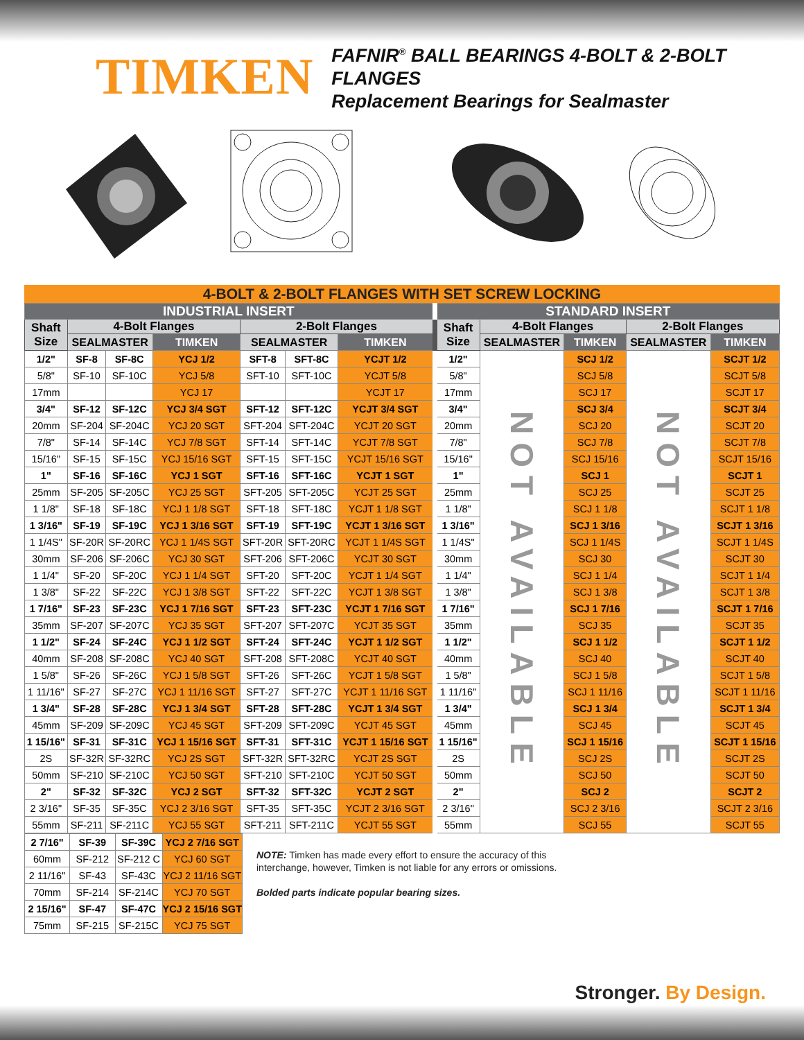TIMKEN
FAFNIR<sup>®</sup> BALL BEARINGS 4-BOLT & 2-BOLT FLANGES
Replacement Bearings for Sealmaster
4-BOLT & 2-BOLT FLANGES WITH SET SCREW LOCKING
| INDUSTRIAL INSERT | | | | | | | STANDARD INSERT | | | | |
| --- | --- | --- | --- | --- | --- | --- | --- | --- | --- | --- | --- |
| Shaft Size | 4-Bolt Flanges | | | 2-Bolt Flanges | | | Shaft Size | 4-Bolt Flanges | | 2-Bolt Flanges | |
| | SEALMASTER | | TIMKEN | SEALMASTER | | TIMKEN | | SEALMASTER | TIMKEN | SEALMASTER | TIMKEN |
| 1/2" | SF-8 | SF-8C | YCJ 1/2 | SFT-8 | SFT-8C | YCJT 1/2 | 1/2" | NOT AVAILABLE | SCJ 1/2 | NOT AVAILABLE | SCJT 1/2 |
| 5/8" | SF-10 | SF-10C | YCJ 5/8 | SFT-10 | SFT-10C | YCJT 5/8 | 5/8" | | SCJ 5/8 | | SCJT 5/8 |
| 17mm | | | YCJ 17 | | | YCJT 17 | 17mm | | SCJ 17 | | SCJT 17 |
| 3/4" | SF-12 | SF-12C | YCJ 3/4 SGT | SFT-12 | SFT-12C | YCJT 3/4 SGT | 3/4" | | SCJ 3/4 | | SCJT 3/4 |
| 20mm | SF-204 | SF-204C | YCJ 20 SGT | SFT-204 | SFT-204C | YCJT 20 SGT | 20mm | | SCJ 20 | | SCJT 20 |
| 7/8" | SF-14 | SF-14C | YCJ 7/8 SGT | SFT-14 | SFT-14C | YCJT 7/8 SGT | 7/8" | | SCJ 7/8 | | SCJT 7/8 |
| 15/16" | SF-15 | SF-15C | YCJ 15/16 SGT | SFT-15 | SFT-15C | YCJT 15/16 SGT | 15/16" | | SCJ 15/16 | | SCJT 15/16 |
| 1" | SF-16 | SF-16C | YCJ 1 SGT | SFT-16 | SFT-16C | YCJT 1 SGT | 1" | | SCJ 1 | | SCJT 1 |
| 25mm | SF-205 | SF-205C | YCJ 25 SGT | SFT-205 | SFT-205C | YCJT 25 SGT | 25mm | | SCJ 25 | | SCJT 25 |
| 1 1/8" | SF-18 | SF-18C | YCJ 1 1/8 SGT | SFT-18 | SFT-18C | YCJT 1 1/8 SGT | 1 1/8" | | SCJ 1 1/8 | | SCJT 1 1/8 |
| 1 3/16" | SF-19 | SF-19C | YCJ 1 3/16 SGT | SFT-19 | SFT-19C | YCJT 1 3/16 SGT | 1 3/16" | | SCJ 1 3/16 | | SCJT 1 3/16 |
| 1 1/4S" | SF-20R | SF-20RC | YCJ 1 1/4S SGT | SFT-20R | SFT-20RC | YCJT 1 1/4S SGT | 1 1/4S" | | SCJ 1 1/4S | | SCJT 1 1/4S |
| 30mm | SF-206 | SF-206C | YCJ 30 SGT | SFT-206 | SFT-206C | YCJT 30 SGT | 30mm | | SCJ 30 | | SCJT 30 |
| 1 1/4" | SF-20 | SF-20C | YCJ 1 1/4 SGT | SFT-20 | SFT-20C | YCJT 1 1/4 SGT | 1 1/4" | | SCJ 1 1/4 | | SCJT 1 1/4 |
| 1 3/8" | SF-22 | SF-22C | YCJ 1 3/8 SGT | SFT-22 | SFT-22C | YCJT 1 3/8 SGT | 1 3/8" | | SCJ 1 3/8 | | SCJT 1 3/8 |
| 1 7/16" | SF-23 | SF-23C | YCJ 1 7/16 SGT | SFT-23 | SFT-23C | YCJT 1 7/16 SGT | 1 7/16" | | SCJ 1 7/16 | | SCJT 1 7/16 |
| 35mm | SF-207 | SF-207C | YCJ 35 SGT | SFT-207 | SFT-207C | YCJT 35 SGT | 35mm | | SCJ 35 | | SCJT 35 |
| 1 1/2" | SF-24 | SF-24C | YCJ 1 1/2 SGT | SFT-24 | SFT-24C | YCJT 1 1/2 SGT | 1 1/2" | | SCJ 1 1/2 | | SCJT 1 1/2 |
| 40mm | SF-208 | SF-208C | YCJ 40 SGT | SFT-208 | SFT-208C | YCJT 40 SGT | 40mm | | SCJ 40 | | SCJT 40 |
| 1 5/8" | SF-26 | SF-26C | YCJ 1 5/8 SGT | SFT-26 | SFT-26C | YCJT 1 5/8 SGT | 1 5/8" | | SCJ 1 5/8 | | SCJT 1 5/8 |
| 1 11/16" | SF-27 | SF-27C | YCJ 1 11/16 SGT | SFT-27 | SFT-27C | YCJT 1 11/16 SGT | 1 11/16" | | SCJ 1 11/16 | | SCJT 1 11/16 |
| 1 3/4" | SF-28 | SF-28C | YCJ 1 3/4 SGT | SFT-28 | SFT-28C | YCJT 1 3/4 SGT | 1 3/4" | | SCJ 1 3/4 | | SCJT 1 3/4 |
| 45mm | SF-209 | SF-209C | YCJ 45 SGT | SFT-209 | SFT-209C | YCJT 45 SGT | 45mm | | SCJ 45 | | SCJT 45 |
| 1 15/16" | SF-31 | SF-31C | YCJ 1 15/16 SGT | SFT-31 | SFT-31C | YCJT 1 15/16 SGT | 1 15/16" | | SCJ 1 15/16 | | SCJT 1 15/16 |
| 2S | SF-32R | SF-32RC | YCJ 2S SGT | SFT-32R | SFT-32RC | YCJT 2S SGT | 2S | | SCJ 2S | | SCJT 2S |
| 50mm | SF-210 | SF-210C | YCJ 50 SGT | SFT-210 | SFT-210C | YCJT 50 SGT | 50mm | | SCJ 50 | | SCJT 50 |
| 2" | SF-32 | SF-32C | YCJ 2 SGT | SFT-32 | SFT-32C | YCJT 2 SGT | 2" | | SCJ 2 | | SCJT 2 |
| 2 3/16" | SF-35 | SF-35C | YCJ 2 3/16 SGT | SFT-35 | SFT-35C | YCJT 2 3/16 SGT | 2 3/16" | | SCJ 2 3/16 | | SCJT 2 3/16 |
| 55mm | SF-211 | SF-211C | YCJ 55 SGT | SFT-211 | SFT-211C | YCJT 55 SGT | 55mm | | SCJ 55 | | SCJT 55 |
| 2 7/16" | SF-39 | SF-39C | YCJ 2 7/16 SGT |
| 60mm | SF-212 | SF-212 C | YCJ 60 SGT |
| 2 11/16" | SF-43 | SF-43C | YCJ 2 11/16 SGT |
| 70mm | SF-214 | SF-214C | YCJ 70 SGT |
| 2 15/16" | SF-47 | SF-47C | YCJ 2 15/16 SGT |
| 75mm | SF-215 | SF-215C | YCJ 75 SGT |
NOTE: Timken has made every effort to ensure the accuracy of this
interchange, however, Timken is not liable for any errors or omissions.
Bolded parts indicate popular bearing sizes.
Stronger. By Design.